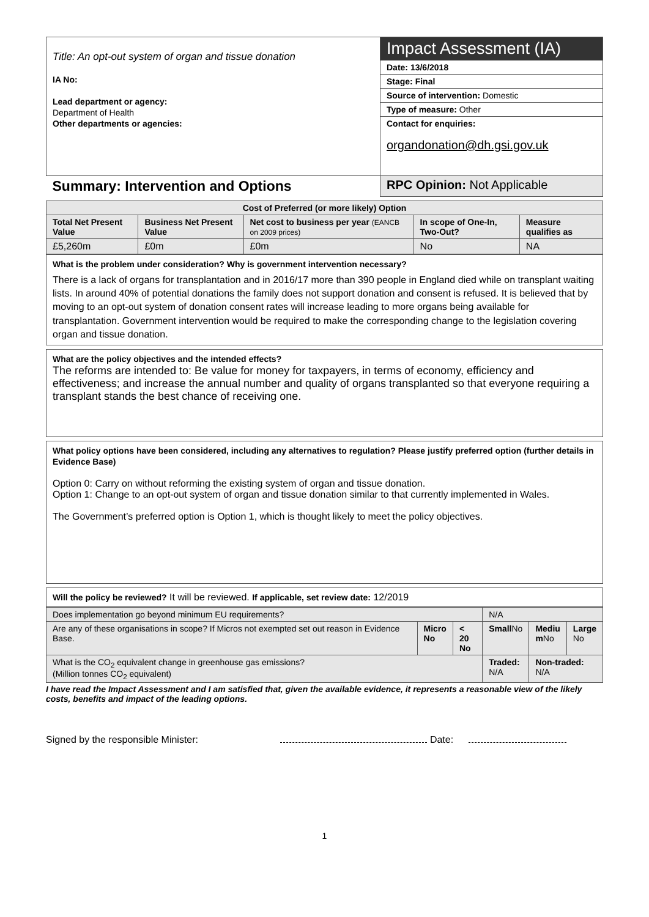| Title: An opt-out system of organ and tissue donation IA No: Lead department or agency: Department of Health Other departments or agencies: | Impact Assessment (IA) |
| | Date: 13/6/2018 |
| | Stage: Final |
| | Source of intervention: Domestic |
| | Type of measure: Other |
| | Contact for enquiries: organdonation@dh.gsi.gov.uk |
| Summary: Intervention and Options | RPC Opinion: Not Applicable |
| Cost of Preferred (or more likely) Option | | | | |
| --- | --- | --- | --- | --- |
| Total Net Present Value | Business Net Present Value | Net cost to business per year (EANCB on 2009 prices) | In scope of One-In, Two-Out? | Measure qualifies as |
| £5,260m | £0m | £0m | No | NA |
What is the problem under consideration? Why is government intervention necessary?
There is a lack of organs for transplantation and in 2016/17 more than 390 people in England died while on transplant waiting lists. In around 40% of potential donations the family does not support donation and consent is refused. It is believed that by moving to an opt-out system of donation consent rates will increase leading to more organs being available for transplantation. Government intervention would be required to make the corresponding change to the legislation covering organ and tissue donation.
What are the policy objectives and the intended effects?
The reforms are intended to: Be value for money for taxpayers, in terms of economy, efficiency and effectiveness; and increase the annual number and quality of organs transplanted so that everyone requiring a transplant stands the best chance of receiving one.
What policy options have been considered, including any alternatives to regulation? Please justify preferred option (further details in Evidence Base)
Option 0: Carry on without reforming the existing system of organ and tissue donation.
Option 1: Change to an opt-out system of organ and tissue donation similar to that currently implemented in Wales.
The Government’s preferred option is Option 1, which is thought likely to meet the policy objectives.
Will the policy be reviewed? It will be reviewed. If applicable, set review date: 12/2019
| Does implementation go beyond minimum EU requirements? | | | N/A | | |
| Are any of these organisations in scope? If Micros not exempted set out reason in Evidence Base. | Micro No | < 20 No | Small No | Mediu m No | Large No |
| What is the CO<sub>2</sub> equivalent change in greenhouse gas emissions? (Million tonnes CO<sub>2</sub> equivalent) | | | Traded: N/A | Non-traded: N/A | |
I have read the Impact Assessment and I am satisfied that, given the available evidence, it represents a reasonable view of the likely costs, benefits and impact of the leading options.
Signed by the responsible Minister: Date:
1